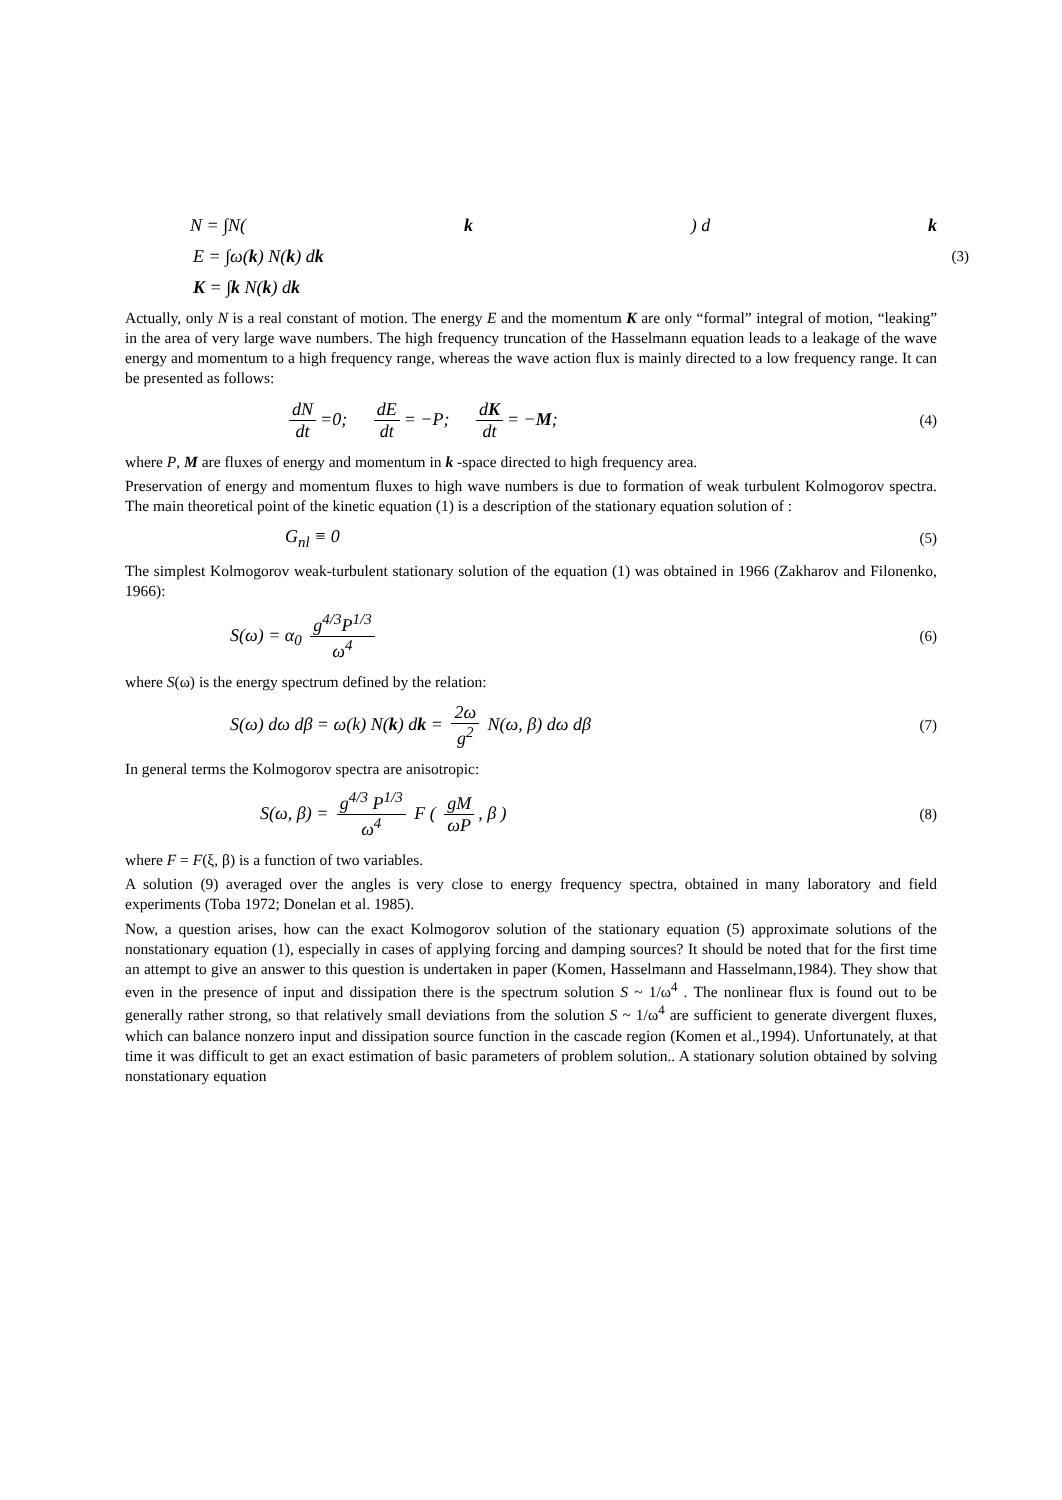N = ∫N(k) d k
E = ∫ω(k) N(k) dk (3)
K = ∫k N(k) dk
Actually, only N is a real constant of motion. The energy E and the momentum K are only “formal” integral of motion, “leaking” in the area of very large wave numbers. The high frequency truncation of the Hasselmann equation leads to a leakage of the wave energy and momentum to a high frequency range, whereas the wave action flux is mainly directed to a low frequency range. It can be presented as follows:
dN dt =0; dE dt = −P; dK dt = −M; (4)
where P, M are fluxes of energy and momentum in k -space directed to high frequency area.
Preservation of energy and momentum fluxes to high wave numbers is due to formation of weak turbulent Kolmogorov spectra. The main theoretical point of the kinetic equation (1) is a description of the stationary equation solution of :
G<sub>nl</sub> ≡ 0 (5)
The simplest Kolmogorov weak-turbulent stationary solution of the equation (1) was obtained in 1966 (Zakharov and Filonenko, 1966):
S(ω) = α<sub>0</sub> g<sup>4/3</sup>P<sup>1/3</sup> ω<sup>4</sup> (6)
where S(ω) is the energy spectrum defined by the relation:
S(ω) dω dβ = ω(k) N(k) dk = 2ω g<sup>2</sup> N(ω, β) dω dβ (7)
In general terms the Kolmogorov spectra are anisotropic:
S(ω, β) = g<sup>4/3</sup> P<sup>1/3</sup> ω<sup>4</sup> F ( gM ωP, β ) (8)
where F = F(ξ, β) is a function of two variables.
A solution (9) averaged over the angles is very close to energy frequency spectra, obtained in many laboratory and field experiments (Toba 1972; Donelan et al. 1985).
Now, a question arises, how can the exact Kolmogorov solution of the stationary equation (5) approximate solutions of the nonstationary equation (1), especially in cases of applying forcing and damping sources? It should be noted that for the first time an attempt to give an answer to this question is undertaken in paper (Komen, Hasselmann and Hasselmann,1984). They show that even in the presence of input and dissipation there is the spectrum solution S ~ 1/ω<sup>4</sup> . The nonlinear flux is found out to be generally rather strong, so that relatively small deviations from the solution S ~ 1/ω<sup>4</sup> are sufficient to generate divergent fluxes, which can balance nonzero input and dissipation source function in the cascade region (Komen et al.,1994). Unfortunately, at that time it was difficult to get an exact estimation of basic parameters of problem solution.. A stationary solution obtained by solving nonstationary equation